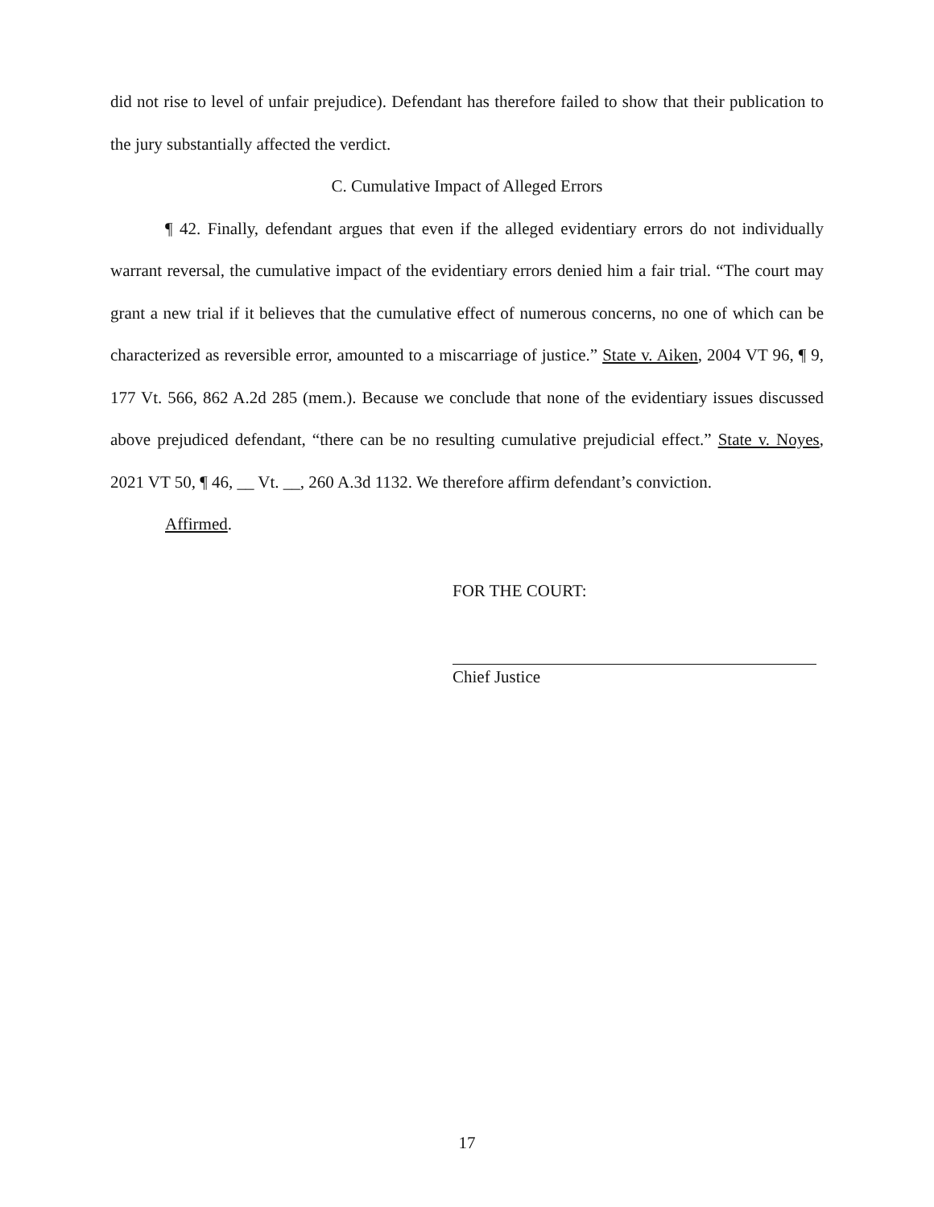did not rise to level of unfair prejudice). Defendant has therefore failed to show that their publication to the jury substantially affected the verdict.
C. Cumulative Impact of Alleged Errors
¶ 42. Finally, defendant argues that even if the alleged evidentiary errors do not individually warrant reversal, the cumulative impact of the evidentiary errors denied him a fair trial. “The court may grant a new trial if it believes that the cumulative effect of numerous concerns, no one of which can be characterized as reversible error, amounted to a miscarriage of justice.” State v. Aiken, 2004 VT 96, ¶ 9, 177 Vt. 566, 862 A.2d 285 (mem.). Because we conclude that none of the evidentiary issues discussed above prejudiced defendant, “there can be no resulting cumulative prejudicial effect.” State v. Noyes, 2021 VT 50, ¶ 46, __ Vt. __, 260 A.3d 1132. We therefore affirm defendant’s conviction.
Affirmed.
FOR THE COURT:
Chief Justice
17